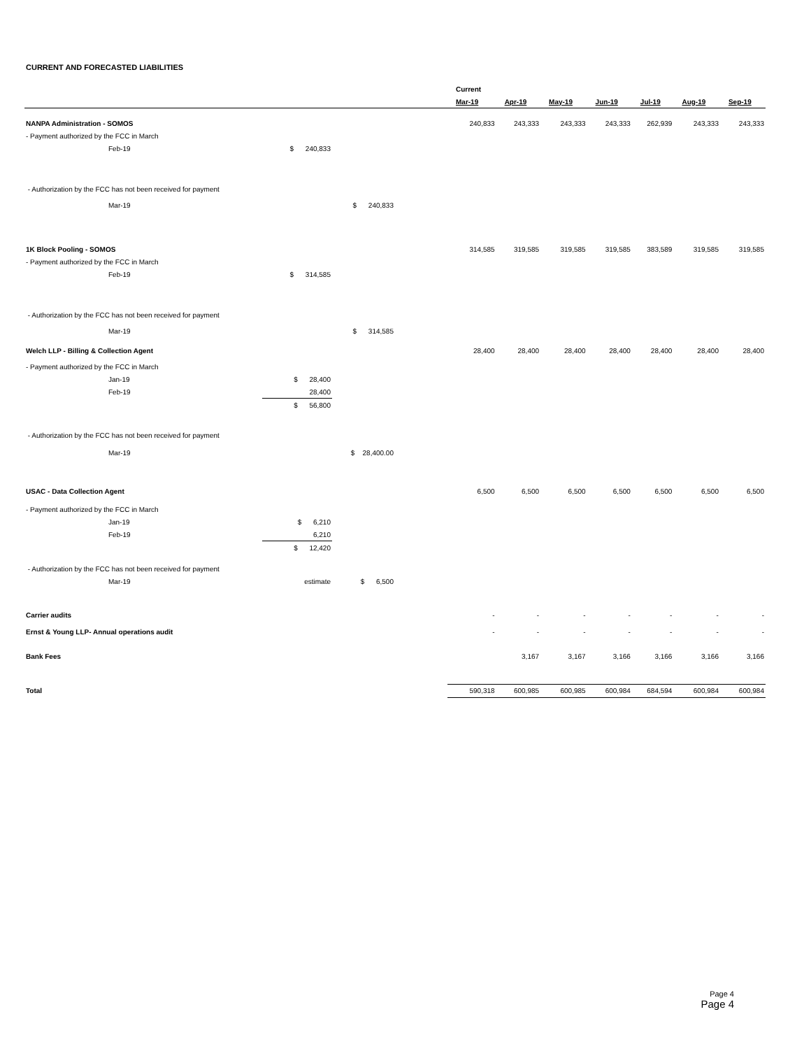CURRENT AND FORECASTED LIABILITIES
| | | | | Current | | | | | | |
| --- | --- | --- | --- | --- | --- | --- | --- | --- | --- | --- |
| | | | | Mar-19 | Apr-19 | May-19 | Jun-19 | Jul-19 | Aug-19 | Sep-19 |
| NANPA Administration - SOMOS | | | | 240,833 | 243,333 | 243,333 | 243,333 | 262,939 | 243,333 | 243,333 |
| - Payment authorized by the FCC in March | | | | | | | | | | |
| Feb-19 | $ 240,833 | | | | | | | | | |
| - Authorization by the FCC has not been received for payment | | | | | | | | | | |
| Mar-19 | | $ 240,833 | | | | | | | | |
| 1K Block Pooling - SOMOS | | | | 314,585 | 319,585 | 319,585 | 319,585 | 383,589 | 319,585 | 319,585 |
| - Payment authorized by the FCC in March | | | | | | | | | | |
| Feb-19 | $ 314,585 | | | | | | | | | |
| - Authorization by the FCC has not been received for payment | | | | | | | | | | |
| Mar-19 | | $ 314,585 | | | | | | | | |
| Welch LLP - Billing & Collection Agent | | | | 28,400 | 28,400 | 28,400 | 28,400 | 28,400 | 28,400 | 28,400 |
| - Payment authorized by the FCC in March | | | | | | | | | | |
| Jan-19 | $ 28,400 | | | | | | | | | |
| Feb-19 | 28,400 | | | | | | | | | |
| | $ 56,800 | | | | | | | | | |
| - Authorization by the FCC has not been received for payment | | | | | | | | | | |
| Mar-19 | | $ 28,400.00 | | | | | | | | |
| USAC - Data Collection Agent | | | | 6,500 | 6,500 | 6,500 | 6,500 | 6,500 | 6,500 | 6,500 |
| - Payment authorized by the FCC in March | | | | | | | | | | |
| Jan-19 | $ 6,210 | | | | | | | | | |
| Feb-19 | 6,210 | | | | | | | | | |
| | $ 12,420 | | | | | | | | | |
| - Authorization by the FCC has not been received for payment | | | | | | | | | | |
| Mar-19 | estimate | $ 6,500 | | | | | | | | |
| Carrier audits | | | | - | - | - | - | - | - | - |
| Ernst & Young LLP- Annual operations audit | | | | - | - | - | - | - | - | - |
| Bank Fees | | | | | 3,167 | 3,167 | 3,166 | 3,166 | 3,166 | 3,166 |
| Total | | | | 590,318 | 600,985 | 600,985 | 600,984 | 684,594 | 600,984 | 600,984 |
Page 4
Page 4